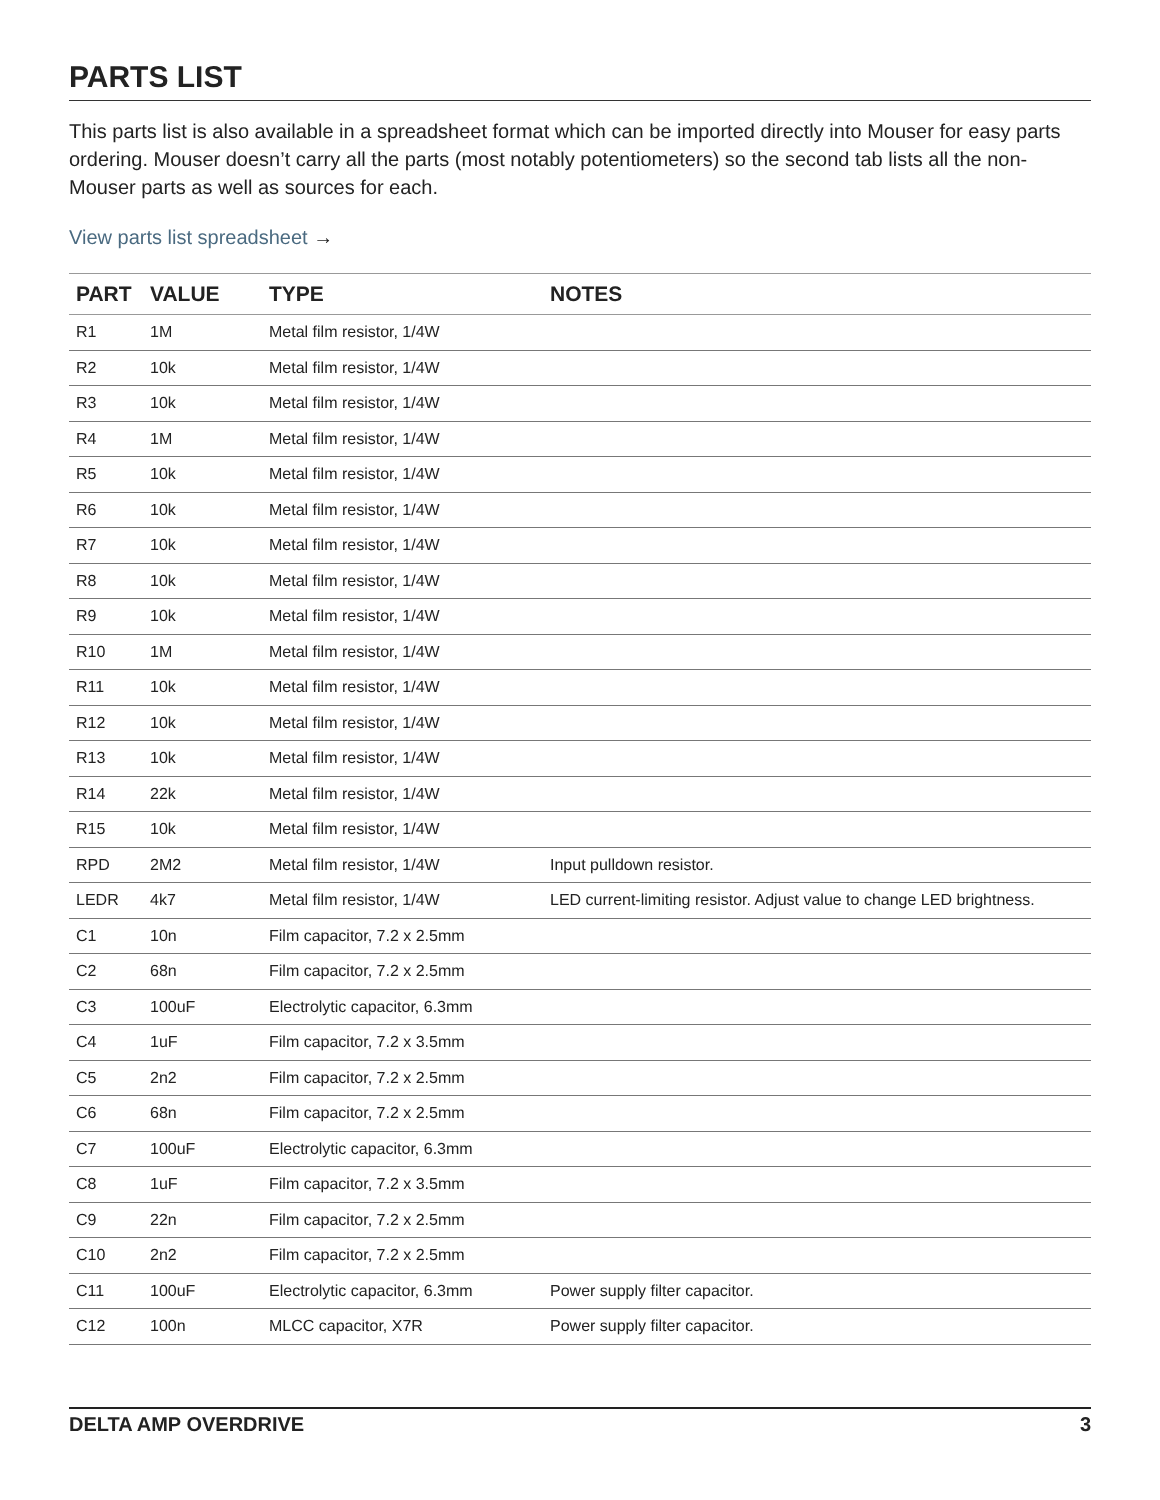PARTS LIST
This parts list is also available in a spreadsheet format which can be imported directly into Mouser for easy parts ordering. Mouser doesn’t carry all the parts (most notably potentiometers) so the second tab lists all the non-Mouser parts as well as sources for each.
View parts list spreadsheet →
| PART | VALUE | TYPE | NOTES |
| --- | --- | --- | --- |
| R1 | 1M | Metal film resistor, 1/4W | |
| R2 | 10k | Metal film resistor, 1/4W | |
| R3 | 10k | Metal film resistor, 1/4W | |
| R4 | 1M | Metal film resistor, 1/4W | |
| R5 | 10k | Metal film resistor, 1/4W | |
| R6 | 10k | Metal film resistor, 1/4W | |
| R7 | 10k | Metal film resistor, 1/4W | |
| R8 | 10k | Metal film resistor, 1/4W | |
| R9 | 10k | Metal film resistor, 1/4W | |
| R10 | 1M | Metal film resistor, 1/4W | |
| R11 | 10k | Metal film resistor, 1/4W | |
| R12 | 10k | Metal film resistor, 1/4W | |
| R13 | 10k | Metal film resistor, 1/4W | |
| R14 | 22k | Metal film resistor, 1/4W | |
| R15 | 10k | Metal film resistor, 1/4W | |
| RPD | 2M2 | Metal film resistor, 1/4W | Input pulldown resistor. |
| LEDR | 4k7 | Metal film resistor, 1/4W | LED current-limiting resistor. Adjust value to change LED brightness. |
| C1 | 10n | Film capacitor, 7.2 x 2.5mm | |
| C2 | 68n | Film capacitor, 7.2 x 2.5mm | |
| C3 | 100uF | Electrolytic capacitor, 6.3mm | |
| C4 | 1uF | Film capacitor, 7.2 x 3.5mm | |
| C5 | 2n2 | Film capacitor, 7.2 x 2.5mm | |
| C6 | 68n | Film capacitor, 7.2 x 2.5mm | |
| C7 | 100uF | Electrolytic capacitor, 6.3mm | |
| C8 | 1uF | Film capacitor, 7.2 x 3.5mm | |
| C9 | 22n | Film capacitor, 7.2 x 2.5mm | |
| C10 | 2n2 | Film capacitor, 7.2 x 2.5mm | |
| C11 | 100uF | Electrolytic capacitor, 6.3mm | Power supply filter capacitor. |
| C12 | 100n | MLCC capacitor, X7R | Power supply filter capacitor. |
DELTA AMP OVERDRIVE 3